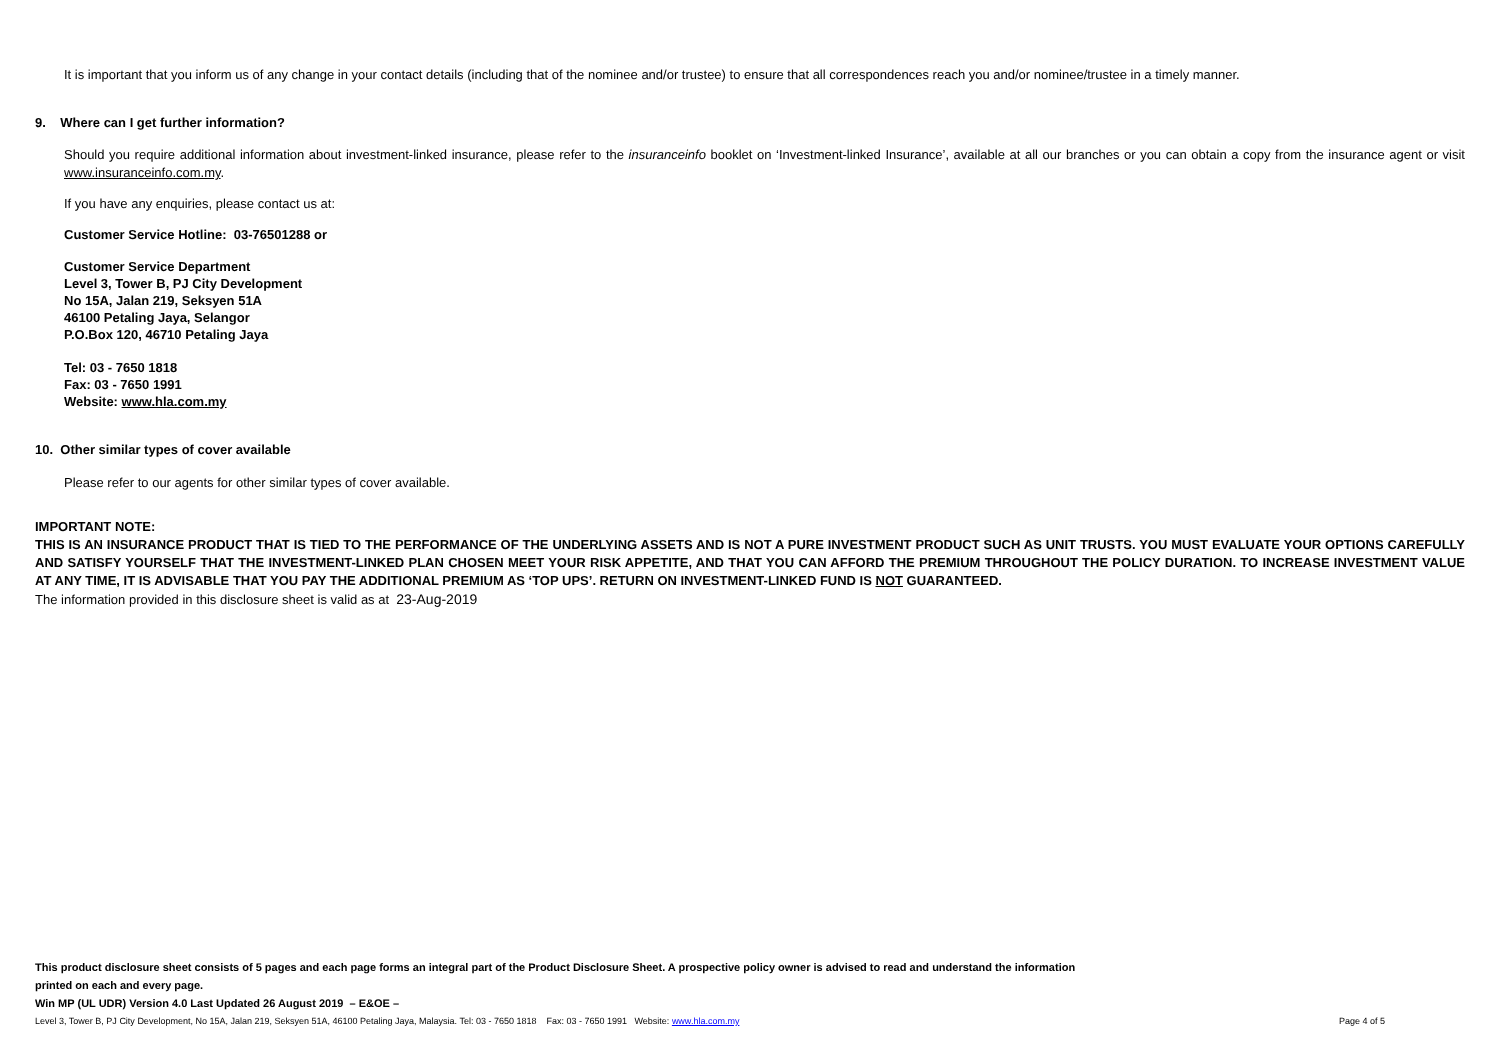It is important that you inform us of any change in your contact details (including that of the nominee and/or trustee) to ensure that all correspondences reach you and/or nominee/trustee in a timely manner.
9. Where can I get further information?
Should you require additional information about investment-linked insurance, please refer to the insuranceinfo booklet on ‘Investment-linked Insurance’, available at all our branches or you can obtain a copy from the insurance agent or visit www.insuranceinfo.com.my.
If you have any enquiries, please contact us at:
Customer Service Hotline: 03-76501288 or
Customer Service Department
Level 3, Tower B, PJ City Development
No 15A, Jalan 219, Seksyen 51A
46100 Petaling Jaya, Selangor
P.O.Box 120, 46710 Petaling Jaya
Tel: 03 - 7650 1818
Fax: 03 - 7650 1991
Website: www.hla.com.my
10. Other similar types of cover available
Please refer to our agents for other similar types of cover available.
IMPORTANT NOTE:
THIS IS AN INSURANCE PRODUCT THAT IS TIED TO THE PERFORMANCE OF THE UNDERLYING ASSETS AND IS NOT A PURE INVESTMENT PRODUCT SUCH AS UNIT TRUSTS. YOU MUST EVALUATE YOUR OPTIONS CAREFULLY AND SATISFY YOURSELF THAT THE INVESTMENT-LINKED PLAN CHOSEN MEET YOUR RISK APPETITE, AND THAT YOU CAN AFFORD THE PREMIUM THROUGHOUT THE POLICY DURATION. TO INCREASE INVESTMENT VALUE AT ANY TIME, IT IS ADVISABLE THAT YOU PAY THE ADDITIONAL PREMIUM AS ‘TOP UPS’. RETURN ON INVESTMENT-LINKED FUND IS NOT GUARANTEED.
The information provided in this disclosure sheet is valid as at 23-Aug-2019
This product disclosure sheet consists of 5 pages and each page forms an integral part of the Product Disclosure Sheet. A prospective policy owner is advised to read and understand the information
printed on each and every page.
Win MP (UL UDR) Version 4.0 Last Updated 26 August 2019 – E&OE –
Level 3, Tower B, PJ City Development, No 15A, Jalan 219, Seksyen 51A, 46100 Petaling Jaya, Malaysia. Tel: 03 - 7650 1818 Fax: 03 - 7650 1991 Website: www.hla.com.my Page 4 of 5